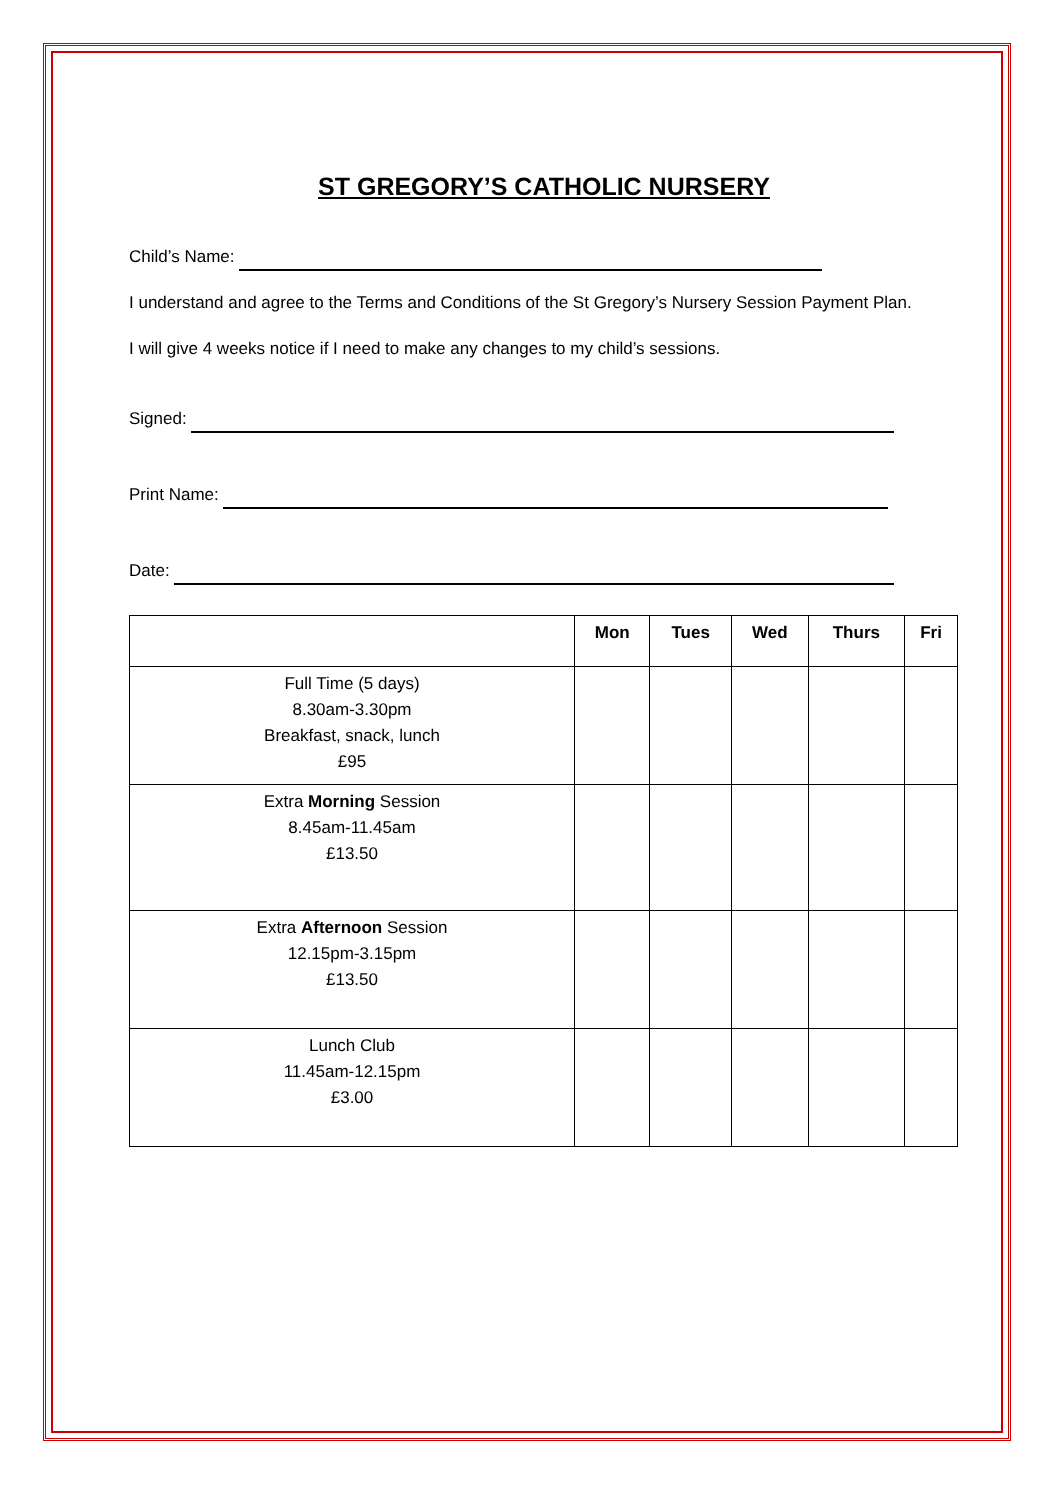ST GREGORY’S CATHOLIC NURSERY
Child’s Name:
I understand and agree to the Terms and Conditions of the St Gregory’s Nursery Session Payment Plan.
I will give 4 weeks notice if I need to make any changes to my child’s sessions.
Signed:
Print Name:
Date:
| | Mon | Tues | Wed | Thurs | Fri |
| --- | --- | --- | --- | --- | --- |
| Full Time (5 days) 8.30am-3.30pm Breakfast, snack, lunch £95 | | | | | |
| Extra Morning Session 8.45am-11.45am £13.50 | | | | | |
| Extra Afternoon Session 12.15pm-3.15pm £13.50 | | | | | |
| Lunch Club 11.45am-12.15pm £3.00 | | | | | |